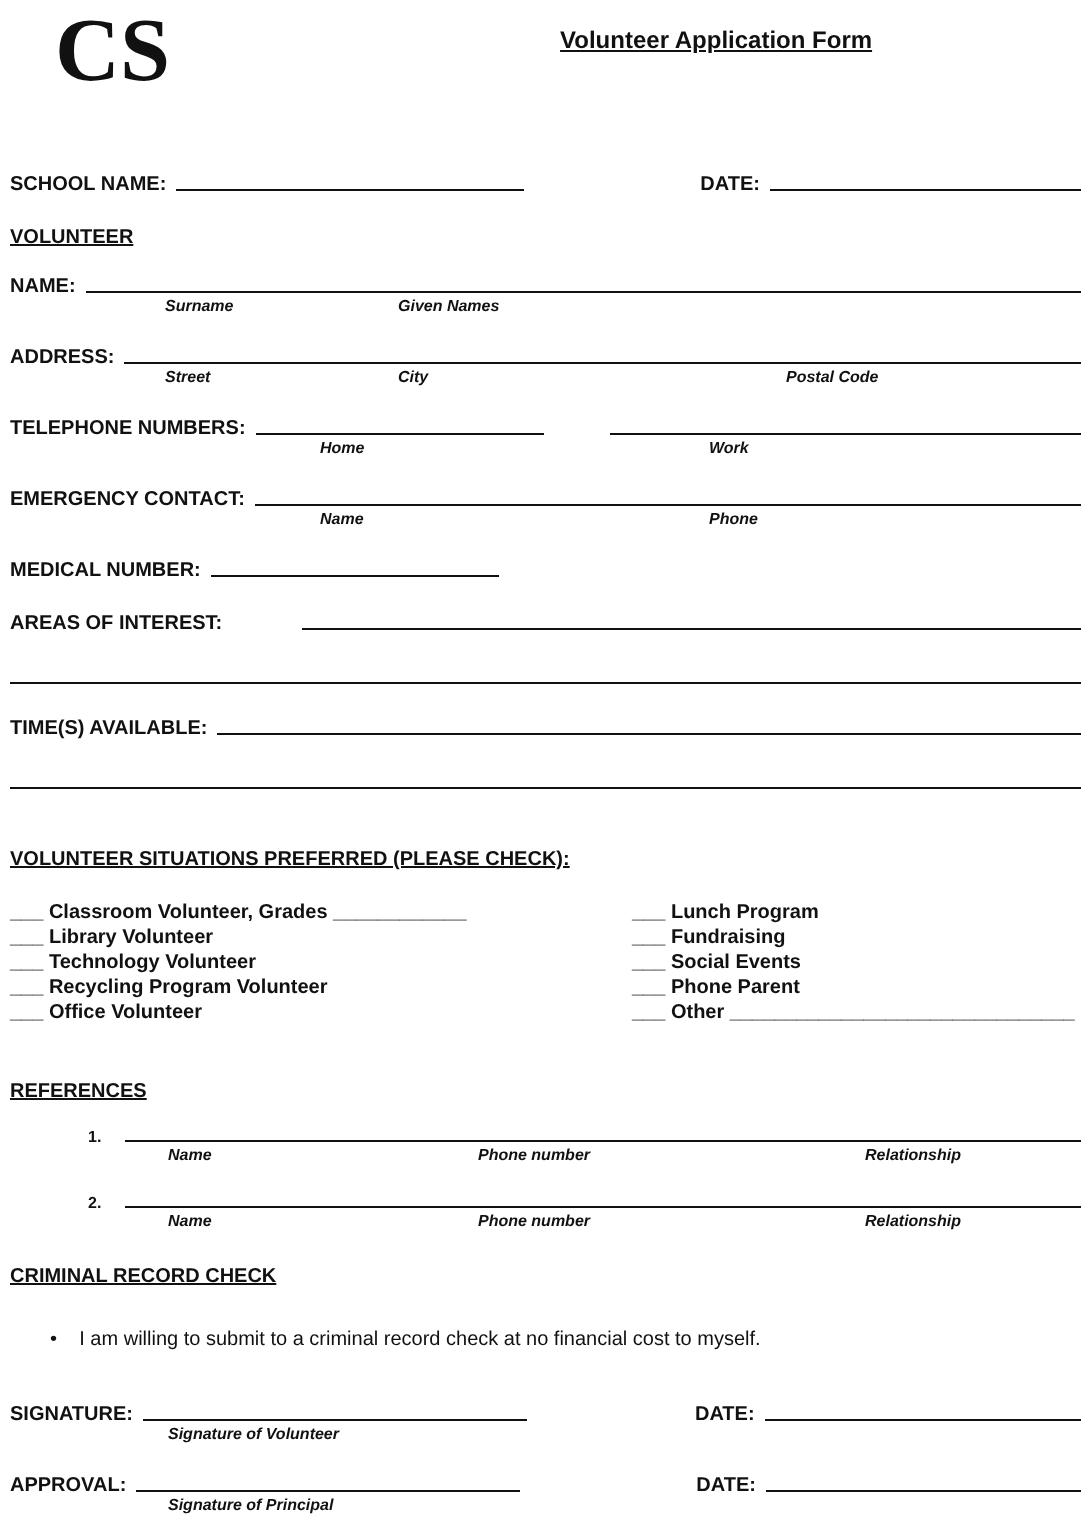CS
Volunteer Application Form
SCHOOL NAME:
DATE:
VOLUNTEER
NAME:
Surname Given Names
ADDRESS:
Street City Postal Code
TELEPHONE NUMBERS:
Home Work
EMERGENCY CONTACT:
Name Phone
MEDICAL NUMBER:
AREAS OF INTEREST:
TIME(S) AVAILABLE:
VOLUNTEER SITUATIONS PREFERRED (PLEASE CHECK):
___ Classroom Volunteer, Grades ____________
___ Library Volunteer
___ Technology Volunteer
___ Recycling Program Volunteer
___ Office Volunteer
___ Lunch Program
___ Fundraising
___ Social Events
___ Phone Parent
___ Other _______________________________
REFERENCES
1.
Name Phone number Relationship
2.
Name Phone number Relationship
CRIMINAL RECORD CHECK
• I am willing to submit to a criminal record check at no financial cost to myself.
SIGNATURE:
DATE:
Signature of Volunteer
APPROVAL:
DATE:
Signature of Principal